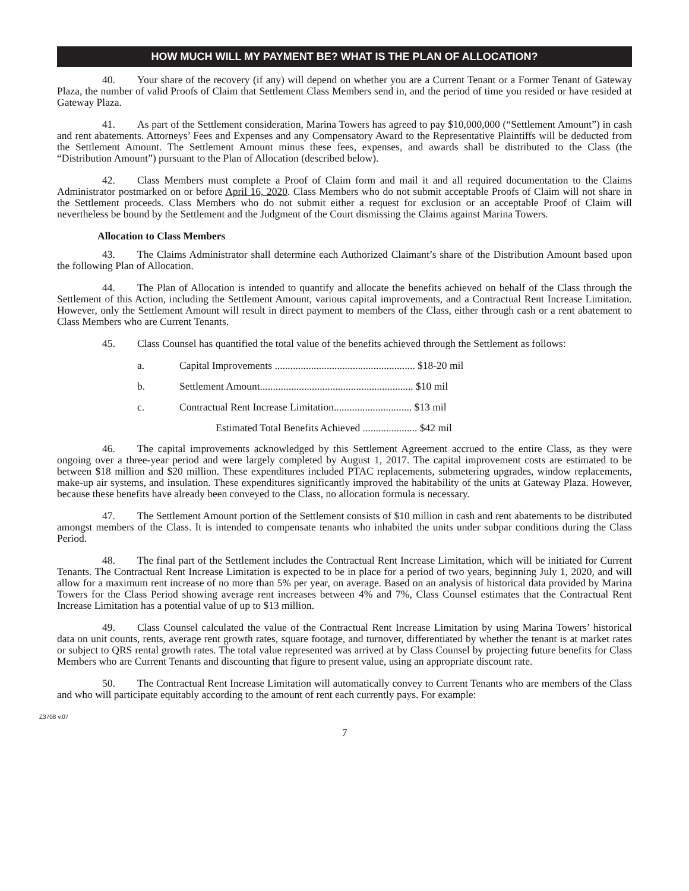HOW MUCH WILL MY PAYMENT BE? WHAT IS THE PLAN OF ALLOCATION?
40. Your share of the recovery (if any) will depend on whether you are a Current Tenant or a Former Tenant of Gateway Plaza, the number of valid Proofs of Claim that Settlement Class Members send in, and the period of time you resided or have resided at Gateway Plaza.
41. As part of the Settlement consideration, Marina Towers has agreed to pay $10,000,000 (“Settlement Amount”) in cash and rent abatements. Attorneys’ Fees and Expenses and any Compensatory Award to the Representative Plaintiffs will be deducted from the Settlement Amount. The Settlement Amount minus these fees, expenses, and awards shall be distributed to the Class (the “Distribution Amount”) pursuant to the Plan of Allocation (described below).
42. Class Members must complete a Proof of Claim form and mail it and all required documentation to the Claims Administrator postmarked on or before April 16, 2020. Class Members who do not submit acceptable Proofs of Claim will not share in the Settlement proceeds. Class Members who do not submit either a request for exclusion or an acceptable Proof of Claim will nevertheless be bound by the Settlement and the Judgment of the Court dismissing the Claims against Marina Towers.
Allocation to Class Members
43. The Claims Administrator shall determine each Authorized Claimant’s share of the Distribution Amount based upon the following Plan of Allocation.
44. The Plan of Allocation is intended to quantify and allocate the benefits achieved on behalf of the Class through the Settlement of this Action, including the Settlement Amount, various capital improvements, and a Contractual Rent Increase Limitation. However, only the Settlement Amount will result in direct payment to members of the Class, either through cash or a rent abatement to Class Members who are Current Tenants.
45. Class Counsel has quantified the total value of the benefits achieved through the Settlement as follows:
a. Capital Improvements ...................................................... $18-20 mil
b. Settlement Amount........................................................... $10 mil
c. Contractual Rent Increase Limitation.............................. $13 mil
Estimated Total Benefits Achieved ..................... $42 mil
46. The capital improvements acknowledged by this Settlement Agreement accrued to the entire Class, as they were ongoing over a three-year period and were largely completed by August 1, 2017. The capital improvement costs are estimated to be between $18 million and $20 million. These expenditures included PTAC replacements, submetering upgrades, window replacements, make-up air systems, and insulation. These expenditures significantly improved the habitability of the units at Gateway Plaza. However, because these benefits have already been conveyed to the Class, no allocation formula is necessary.
47. The Settlement Amount portion of the Settlement consists of $10 million in cash and rent abatements to be distributed amongst members of the Class. It is intended to compensate tenants who inhabited the units under subpar conditions during the Class Period.
48. The final part of the Settlement includes the Contractual Rent Increase Limitation, which will be initiated for Current Tenants. The Contractual Rent Increase Limitation is expected to be in place for a period of two years, beginning July 1, 2020, and will allow for a maximum rent increase of no more than 5% per year, on average. Based on an analysis of historical data provided by Marina Towers for the Class Period showing average rent increases between 4% and 7%, Class Counsel estimates that the Contractual Rent Increase Limitation has a potential value of up to $13 million.
49. Class Counsel calculated the value of the Contractual Rent Increase Limitation by using Marina Towers’ historical data on unit counts, rents, average rent growth rates, square footage, and turnover, differentiated by whether the tenant is at market rates or subject to QRS rental growth rates. The total value represented was arrived at by Class Counsel by projecting future benefits for Class Members who are Current Tenants and discounting that figure to present value, using an appropriate discount rate.
50. The Contractual Rent Increase Limitation will automatically convey to Current Tenants who are members of the Class and who will participate equitably according to the amount of rent each currently pays. For example:
Z3708 v.07
7